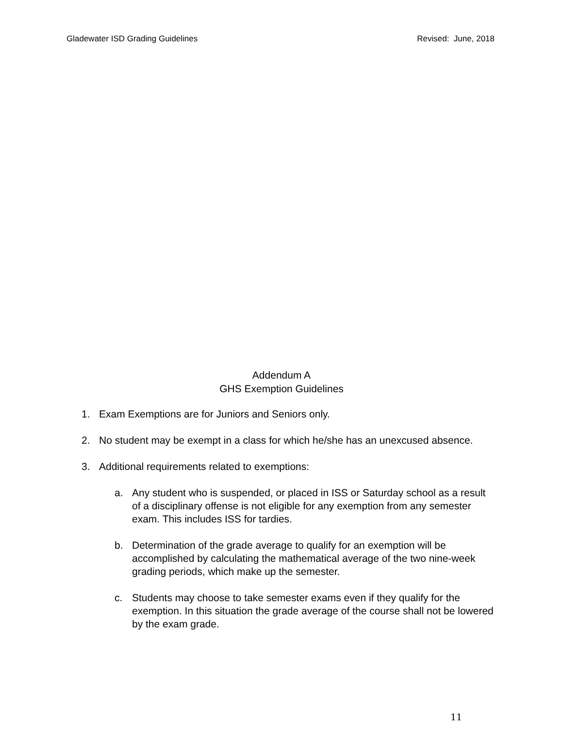Gladewater ISD Grading Guidelines Revised: June, 2018
Addendum A
GHS Exemption Guidelines
1. Exam Exemptions are for Juniors and Seniors only.
2. No student may be exempt in a class for which he/she has an unexcused absence.
3. Additional requirements related to exemptions:
a. Any student who is suspended, or placed in ISS or Saturday school as a result of a disciplinary offense is not eligible for any exemption from any semester exam. This includes ISS for tardies.
b. Determination of the grade average to qualify for an exemption will be accomplished by calculating the mathematical average of the two nine-week grading periods, which make up the semester.
c. Students may choose to take semester exams even if they qualify for the exemption. In this situation the grade average of the course shall not be lowered by the exam grade.
11